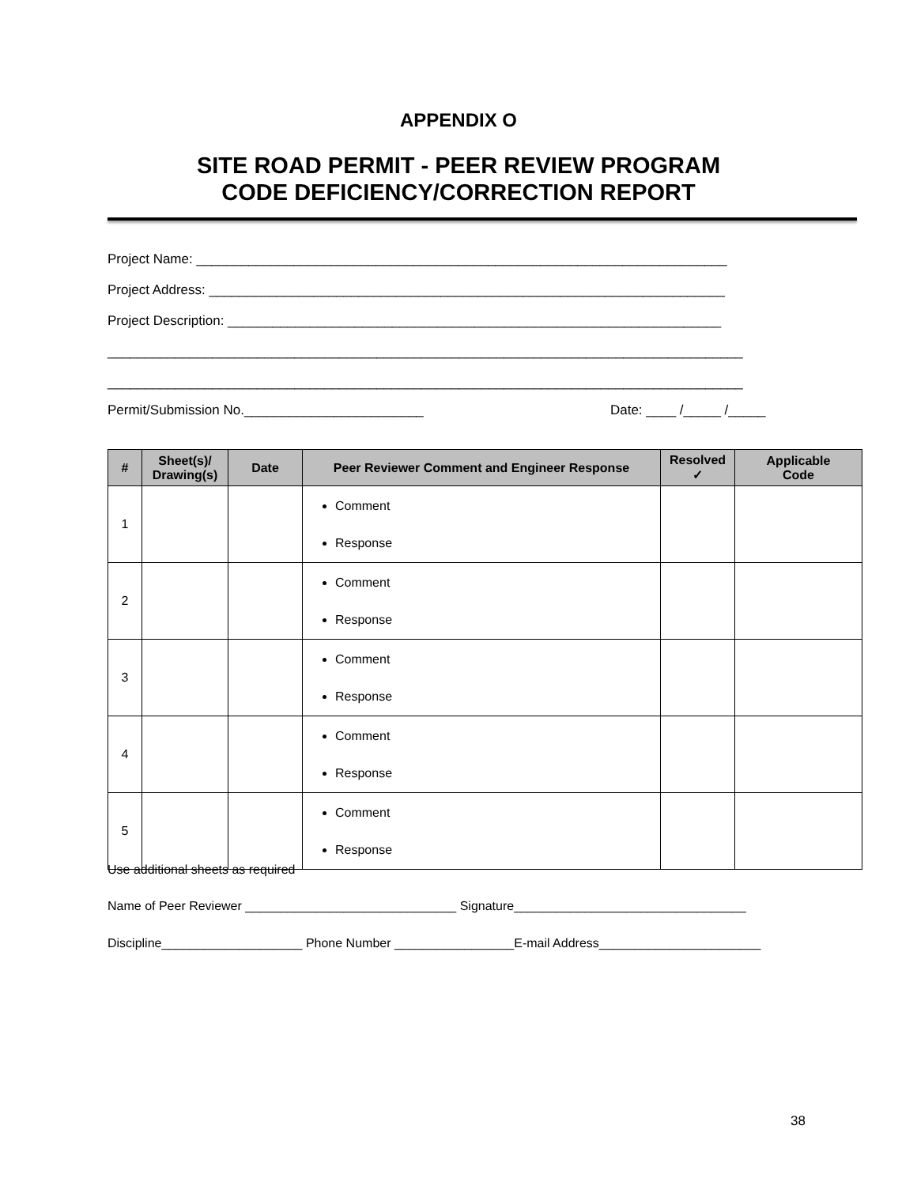APPENDIX O
SITE ROAD PERMIT - PEER REVIEW PROGRAM
CODE DEFICIENCY/CORRECTION REPORT
Project Name: _______________________________________________________________________
Project Address: _____________________________________________________________________
Project Description: __________________________________________________________________
_____________________________________________________________________________________
_____________________________________________________________________________________
Permit/Submission No.________________________ Date: ____ /_____ /_____
| # | Sheet(s)/ Drawing(s) | Date | Peer Reviewer Comment and Engineer Response | Resolved ✓ | Applicable Code |
| --- | --- | --- | --- | --- | --- |
| 1 | | | Comment Response | | |
| 2 | | | Comment Response | | |
| 3 | | | Comment Response | | |
| 4 | | | Comment Response | | |
| 5 | | | Comment Response | | |
Use additional sheets as required
Name of Peer Reviewer ______________________________ Signature_________________________________
Discipline____________________ Phone Number _________________E-mail Address_______________________
38